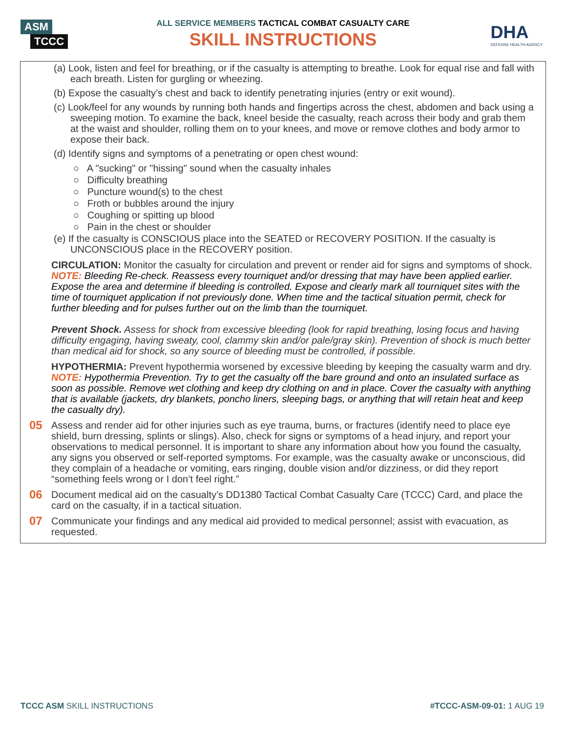ASM TCCC
ALL SERVICE MEMBERS TACTICAL COMBAT CASUALTY CARE
SKILL INSTRUCTIONS DHA
DEFENSE HEALTH AGENCY
(a) Look, listen and feel for breathing, or if the casualty is attempting to breathe. Look for equal rise and fall with each breath. Listen for gurgling or wheezing.
(b) Expose the casualty’s chest and back to identify penetrating injuries (entry or exit wound).
(c) Look/feel for any wounds by running both hands and fingertips across the chest, abdomen and back using a sweeping motion. To examine the back, kneel beside the casualty, reach across their body and grab them at the waist and shoulder, rolling them on to your knees, and move or remove clothes and body armor to expose their back.
(d) Identify signs and symptoms of a penetrating or open chest wound:
○ A "sucking" or "hissing" sound when the casualty inhales
○ Difficulty breathing
○ Puncture wound(s) to the chest
○ Froth or bubbles around the injury
○ Coughing or spitting up blood
○ Pain in the chest or shoulder
(e) If the casualty is CONSCIOUS place into the SEATED or RECOVERY POSITION. If the casualty is UNCONSCIOUS place in the RECOVERY position.
CIRCULATION: Monitor the casualty for circulation and prevent or render aid for signs and symptoms of shock.
NOTE: Bleeding Re-check. Reassess every tourniquet and/or dressing that may have been applied earlier. Expose the area and determine if bleeding is controlled. Expose and clearly mark all tourniquet sites with the time of tourniquet application if not previously done. When time and the tactical situation permit, check for further bleeding and for pulses further out on the limb than the tourniquet.
Prevent Shock. Assess for shock from excessive bleeding (look for rapid breathing, losing focus and having difficulty engaging, having sweaty, cool, clammy skin and/or pale/gray skin). Prevention of shock is much better than medical aid for shock, so any source of bleeding must be controlled, if possible.
HYPOTHERMIA: Prevent hypothermia worsened by excessive bleeding by keeping the casualty warm and dry.
NOTE: Hypothermia Prevention. Try to get the casualty off the bare ground and onto an insulated surface as soon as possible. Remove wet clothing and keep dry clothing on and in place. Cover the casualty with anything that is available (jackets, dry blankets, poncho liners, sleeping bags, or anything that will retain heat and keep the casualty dry).
05
Assess and render aid for other injuries such as eye trauma, burns, or fractures (identify need to place eye shield, burn dressing, splints or slings). Also, check for signs or symptoms of a head injury, and report your observations to medical personnel. It is important to share any information about how you found the casualty, any signs you observed or self-reported symptoms. For example, was the casualty awake or unconscious, did they complain of a headache or vomiting, ears ringing, double vision and/or dizziness, or did they report “something feels wrong or I don’t feel right.”
06
Document medical aid on the casualty’s DD1380 Tactical Combat Casualty Care (TCCC) Card, and place the card on the casualty, if in a tactical situation.
07
Communicate your findings and any medical aid provided to medical personnel; assist with evacuation, as requested.
TCCC ASM SKILL INSTRUCTIONS #TCCC-ASM-09-01: 1 AUG 19